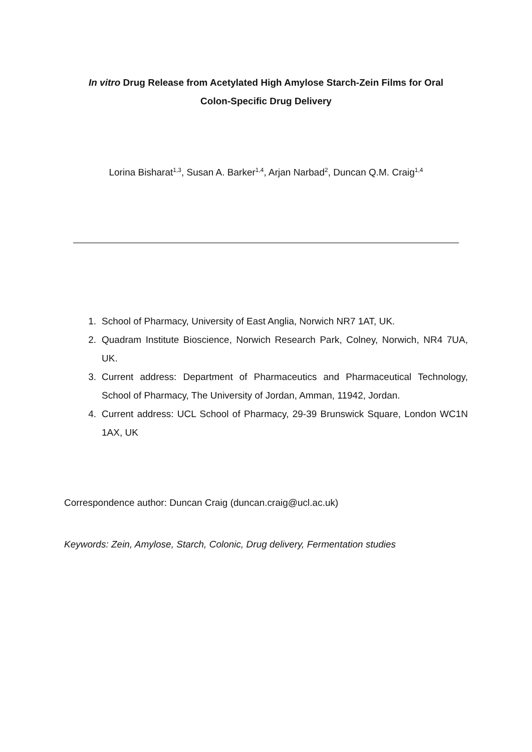In vitro Drug Release from Acetylated High Amylose Starch-Zein Films for Oral
Colon-Specific Drug Delivery
Lorina Bisharat<sup>1,3</sup>, Susan A. Barker<sup>1,4</sup>, Arjan Narbad<sup>2</sup>, Duncan Q.M. Craig<sup>1,4</sup>
1. School of Pharmacy, University of East Anglia, Norwich NR7 1AT, UK.
2. Quadram Institute Bioscience, Norwich Research Park, Colney, Norwich, NR4 7UA, UK.
3. Current address: Department of Pharmaceutics and Pharmaceutical Technology, School of Pharmacy, The University of Jordan, Amman, 11942, Jordan.
4. Current address: UCL School of Pharmacy, 29-39 Brunswick Square, London WC1N 1AX, UK
Correspondence author: Duncan Craig (duncan.craig@ucl.ac.uk)
Keywords: Zein, Amylose, Starch, Colonic, Drug delivery, Fermentation studies